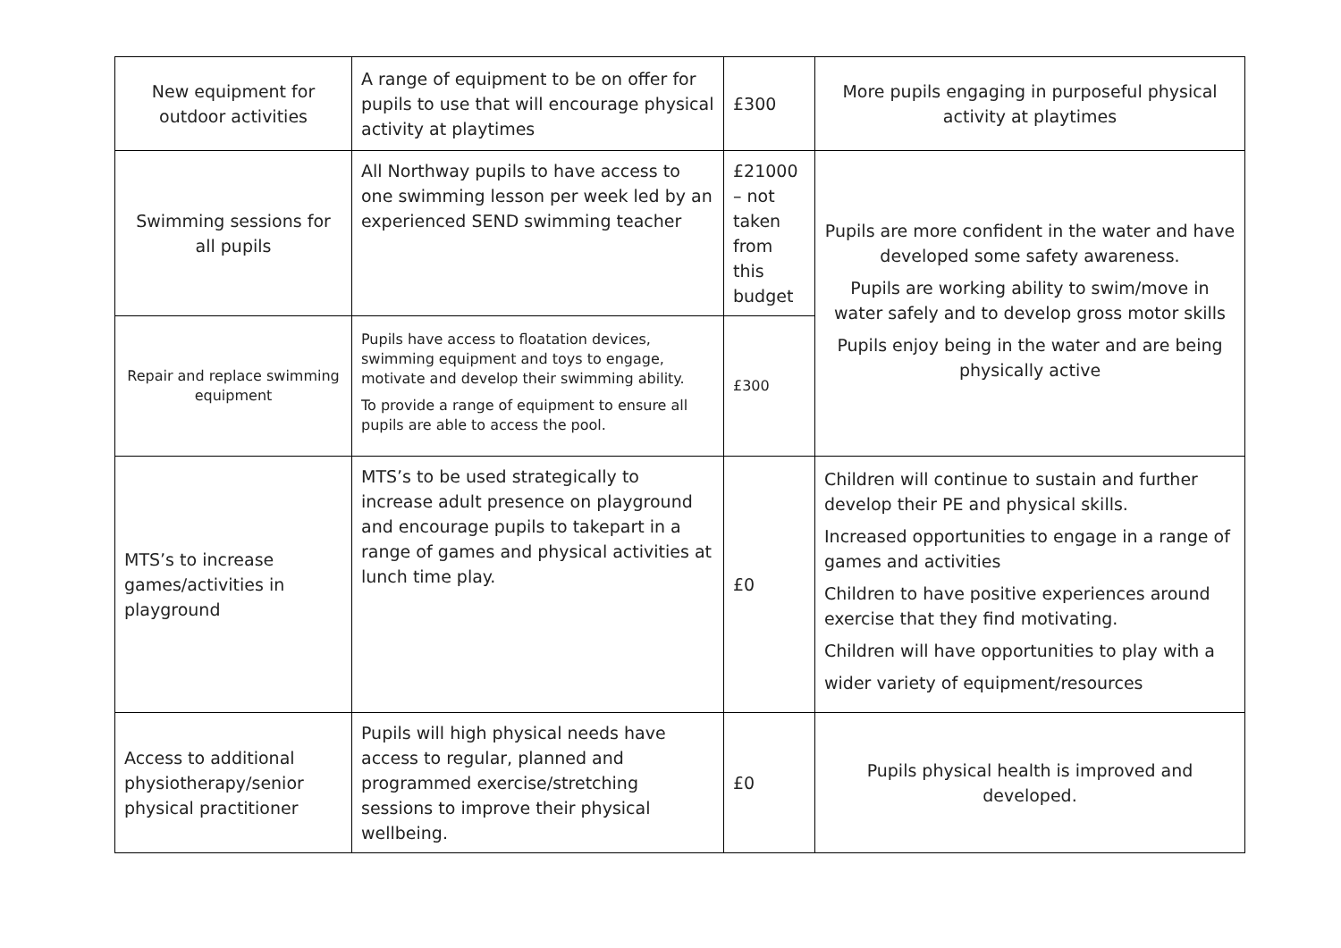| New equipment for outdoor activities | A range of equipment to be on offer for pupils to use that will encourage physical activity at playtimes | £300 | More pupils engaging in purposeful physical activity at playtimes |
| Swimming sessions for all pupils | All Northway pupils to have access to one swimming lesson per week led by an experienced SEND swimming teacher | £21000 – not taken from this budget | Pupils are more confident in the water and have developed some safety awareness. Pupils are working ability to swim/move in water safely and to develop gross motor skills Pupils enjoy being in the water and are being physically active |
| Repair and replace swimming equipment | Pupils have access to floatation devices, swimming equipment and toys to engage, motivate and develop their swimming ability. To provide a range of equipment to ensure all pupils are able to access the pool. | £300 | |
| MTS’s to increase games/activities in playground | MTS’s to be used strategically to increase adult presence on playground and encourage pupils to takepart in a range of games and physical activities at lunch time play. | £0 | Children will continue to sustain and further develop their PE and physical skills. Increased opportunities to engage in a range of games and activities Children to have positive experiences around exercise that they find motivating. Children will have opportunities to play with a wider variety of equipment/resources |
| Access to additional physiotherapy/senior physical practitioner | Pupils will high physical needs have access to regular, planned and programmed exercise/stretching sessions to improve their physical wellbeing. | £0 | Pupils physical health is improved and developed. |